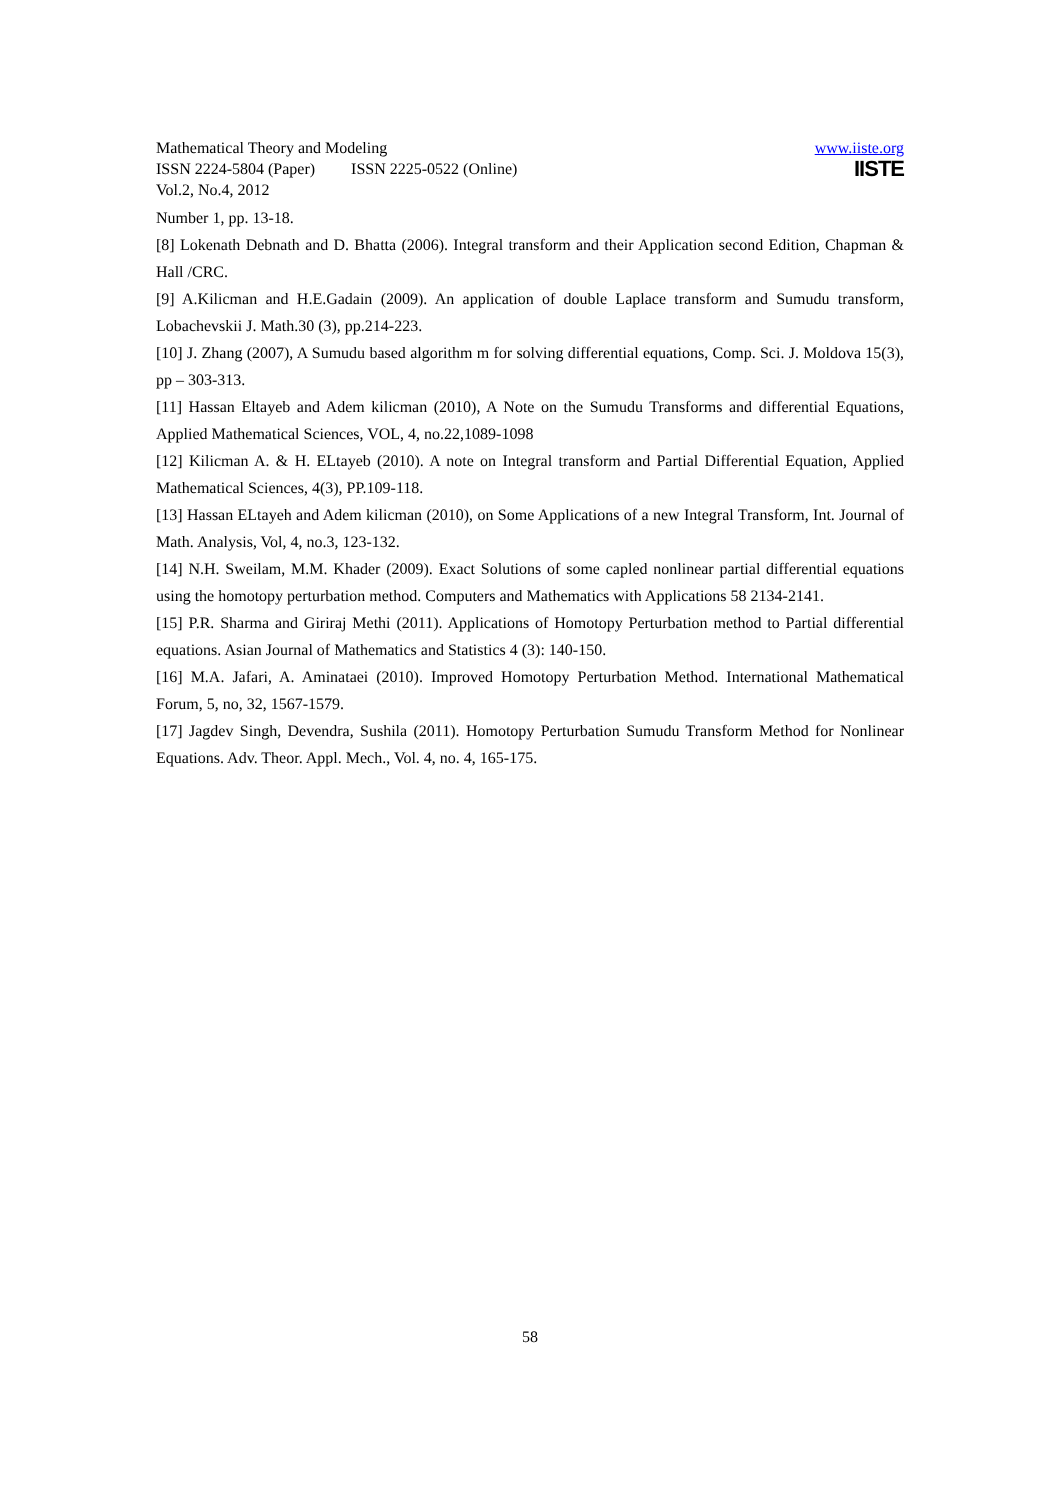Mathematical Theory and Modeling www.iiste.org
ISSN 2224-5804 (Paper) ISSN 2225-0522 (Online)
Vol.2, No.4, 2012
IISTE
Number 1, pp. 13-18.
[8] Lokenath Debnath and D. Bhatta (2006). Integral transform and their Application second Edition, Chapman & Hall /CRC.
[9] A.Kilicman and H.E.Gadain (2009). An application of double Laplace transform and Sumudu transform, Lobachevskii J. Math.30 (3), pp.214-223.
[10] J. Zhang (2007), A Sumudu based algorithm m for solving differential equations, Comp. Sci. J. Moldova 15(3), pp – 303-313.
[11] Hassan Eltayeb and Adem kilicman (2010), A Note on the Sumudu Transforms and differential Equations, Applied Mathematical Sciences, VOL, 4, no.22,1089-1098
[12] Kilicman A. & H. ELtayeb (2010). A note on Integral transform and Partial Differential Equation, Applied Mathematical Sciences, 4(3), PP.109-118.
[13] Hassan ELtayeh and Adem kilicman (2010), on Some Applications of a new Integral Transform, Int. Journal of Math. Analysis, Vol, 4, no.3, 123-132.
[14] N.H. Sweilam, M.M. Khader (2009). Exact Solutions of some capled nonlinear partial differential equations using the homotopy perturbation method. Computers and Mathematics with Applications 58 2134-2141.
[15] P.R. Sharma and Giriraj Methi (2011). Applications of Homotopy Perturbation method to Partial differential equations. Asian Journal of Mathematics and Statistics 4 (3): 140-150.
[16] M.A. Jafari, A. Aminataei (2010). Improved Homotopy Perturbation Method. International Mathematical Forum, 5, no, 32, 1567-1579.
[17] Jagdev Singh, Devendra, Sushila (2011). Homotopy Perturbation Sumudu Transform Method for Nonlinear Equations. Adv. Theor. Appl. Mech., Vol. 4, no. 4, 165-175.
58